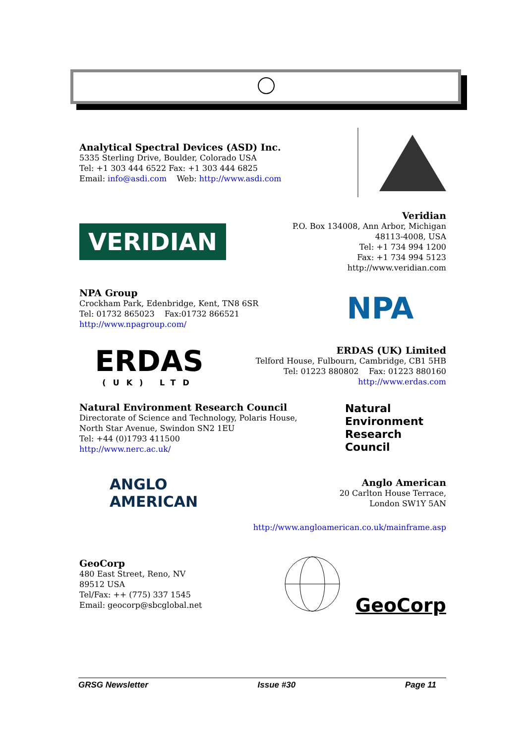Analytical Spectral Devices (ASD) Inc.
5335 Sterling Drive, Boulder, Colorado USA
Tel: +1 303 444 6522 Fax: +1 303 444 6825
Email: info@asdi.com Web: http://www.asdi.com
VERIDIAN
Veridian
P.O. Box 134008, Ann Arbor, Michigan
48113-4008, USA
Tel: +1 734 994 1200
Fax: +1 734 994 5123
http://www.veridian.com
NPA Group
Crockham Park, Edenbridge, Kent, TN8 6SR
Tel: 01732 865023 Fax:01732 866521
http://www.npagroup.com/
NPA
ERDAS
(UK) LTD
ERDAS (UK) Limited
Telford House, Fulbourn, Cambridge, CB1 5HB
Tel: 01223 880802 Fax: 01223 880160
http://www.erdas.com
Natural Environment Research Council
Directorate of Science and Technology, Polaris House,
North Star Avenue, Swindon SN2 1EU
Tel: +44 (0)1793 411500
http://www.nerc.ac.uk/
Natural
Environment
Research
Council
ANGLO
AMERICAN
Anglo American
20 Carlton House Terrace,
London SW1Y 5AN
http://www.angloamerican.co.uk/mainframe.asp
GeoCorp
480 East Street, Reno, NV
89512 USA
Tel/Fax: ++ (775) 337 1545
Email: geocorp@sbcglobal.net
GeoCorp
GRSG Newsletter Issue #30 Page 11